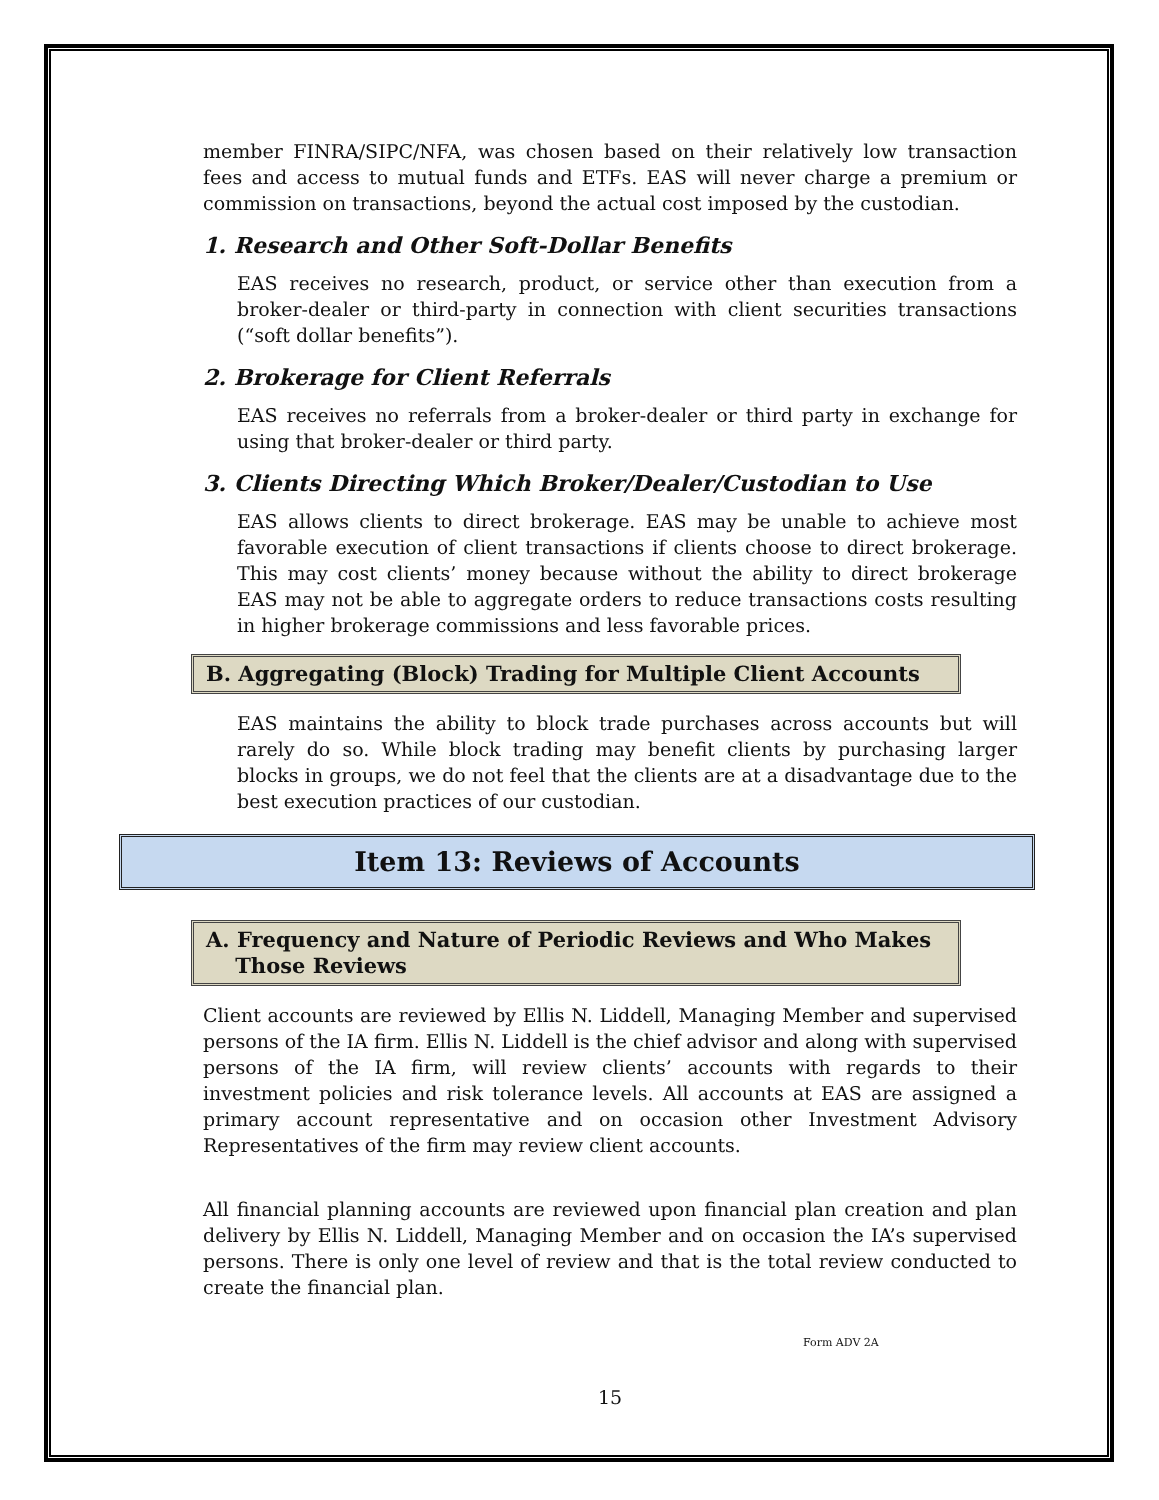member FINRA/SIPC/NFA, was chosen based on their relatively low transaction fees and access to mutual funds and ETFs. EAS will never charge a premium or commission on transactions, beyond the actual cost imposed by the custodian.
1. Research and Other Soft-Dollar Benefits
EAS receives no research, product, or service other than execution from a broker-dealer or third-party in connection with client securities transactions (“soft dollar benefits”).
2. Brokerage for Client Referrals
EAS receives no referrals from a broker-dealer or third party in exchange for using that broker-dealer or third party.
3. Clients Directing Which Broker/Dealer/Custodian to Use
EAS allows clients to direct brokerage. EAS may be unable to achieve most favorable execution of client transactions if clients choose to direct brokerage. This may cost clients’ money because without the ability to direct brokerage EAS may not be able to aggregate orders to reduce transactions costs resulting in higher brokerage commissions and less favorable prices.
B. Aggregating (Block) Trading for Multiple Client Accounts
EAS maintains the ability to block trade purchases across accounts but will rarely do so. While block trading may benefit clients by purchasing larger blocks in groups, we do not feel that the clients are at a disadvantage due to the best execution practices of our custodian.
Item 13: Reviews of Accounts
A. Frequency and Nature of Periodic Reviews and Who Makes
Those Reviews
Client accounts are reviewed by Ellis N. Liddell, Managing Member and supervised persons of the IA firm. Ellis N. Liddell is the chief advisor and along with supervised persons of the IA firm, will review clients’ accounts with regards to their investment policies and risk tolerance levels. All accounts at EAS are assigned a primary account representative and on occasion other Investment Advisory Representatives of the firm may review client accounts.
All financial planning accounts are reviewed upon financial plan creation and plan delivery by Ellis N. Liddell, Managing Member and on occasion the IA’s supervised persons. There is only one level of review and that is the total review conducted to create the financial plan.
Form ADV 2A
15